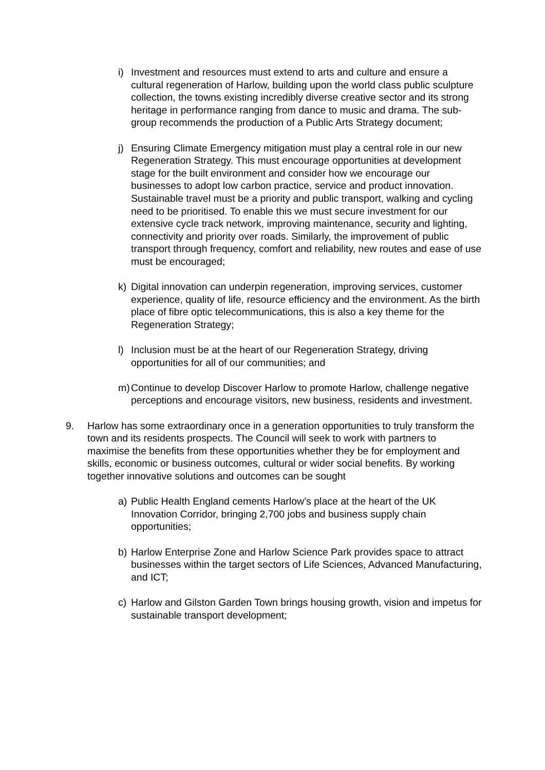i) Investment and resources must extend to arts and culture and ensure a cultural regeneration of Harlow, building upon the world class public sculpture collection, the towns existing incredibly diverse creative sector and its strong heritage in performance ranging from dance to music and drama. The sub-group recommends the production of a Public Arts Strategy document;
j) Ensuring Climate Emergency mitigation must play a central role in our new Regeneration Strategy. This must encourage opportunities at development stage for the built environment and consider how we encourage our businesses to adopt low carbon practice, service and product innovation. Sustainable travel must be a priority and public transport, walking and cycling need to be prioritised. To enable this we must secure investment for our extensive cycle track network, improving maintenance, security and lighting, connectivity and priority over roads. Similarly, the improvement of public transport through frequency, comfort and reliability, new routes and ease of use must be encouraged;
k) Digital innovation can underpin regeneration, improving services, customer experience, quality of life, resource efficiency and the environment. As the birth place of fibre optic telecommunications, this is also a key theme for the Regeneration Strategy;
l) Inclusion must be at the heart of our Regeneration Strategy, driving opportunities for all of our communities; and
m) Continue to develop Discover Harlow to promote Harlow, challenge negative perceptions and encourage visitors, new business, residents and investment.
9. Harlow has some extraordinary once in a generation opportunities to truly transform the town and its residents prospects. The Council will seek to work with partners to maximise the benefits from these opportunities whether they be for employment and skills, economic or business outcomes, cultural or wider social benefits. By working together innovative solutions and outcomes can be sought
a) Public Health England cements Harlow’s place at the heart of the UK Innovation Corridor, bringing 2,700 jobs and business supply chain opportunities;
b) Harlow Enterprise Zone and Harlow Science Park provides space to attract businesses within the target sectors of Life Sciences, Advanced Manufacturing, and ICT;
c) Harlow and Gilston Garden Town brings housing growth, vision and impetus for sustainable transport development;